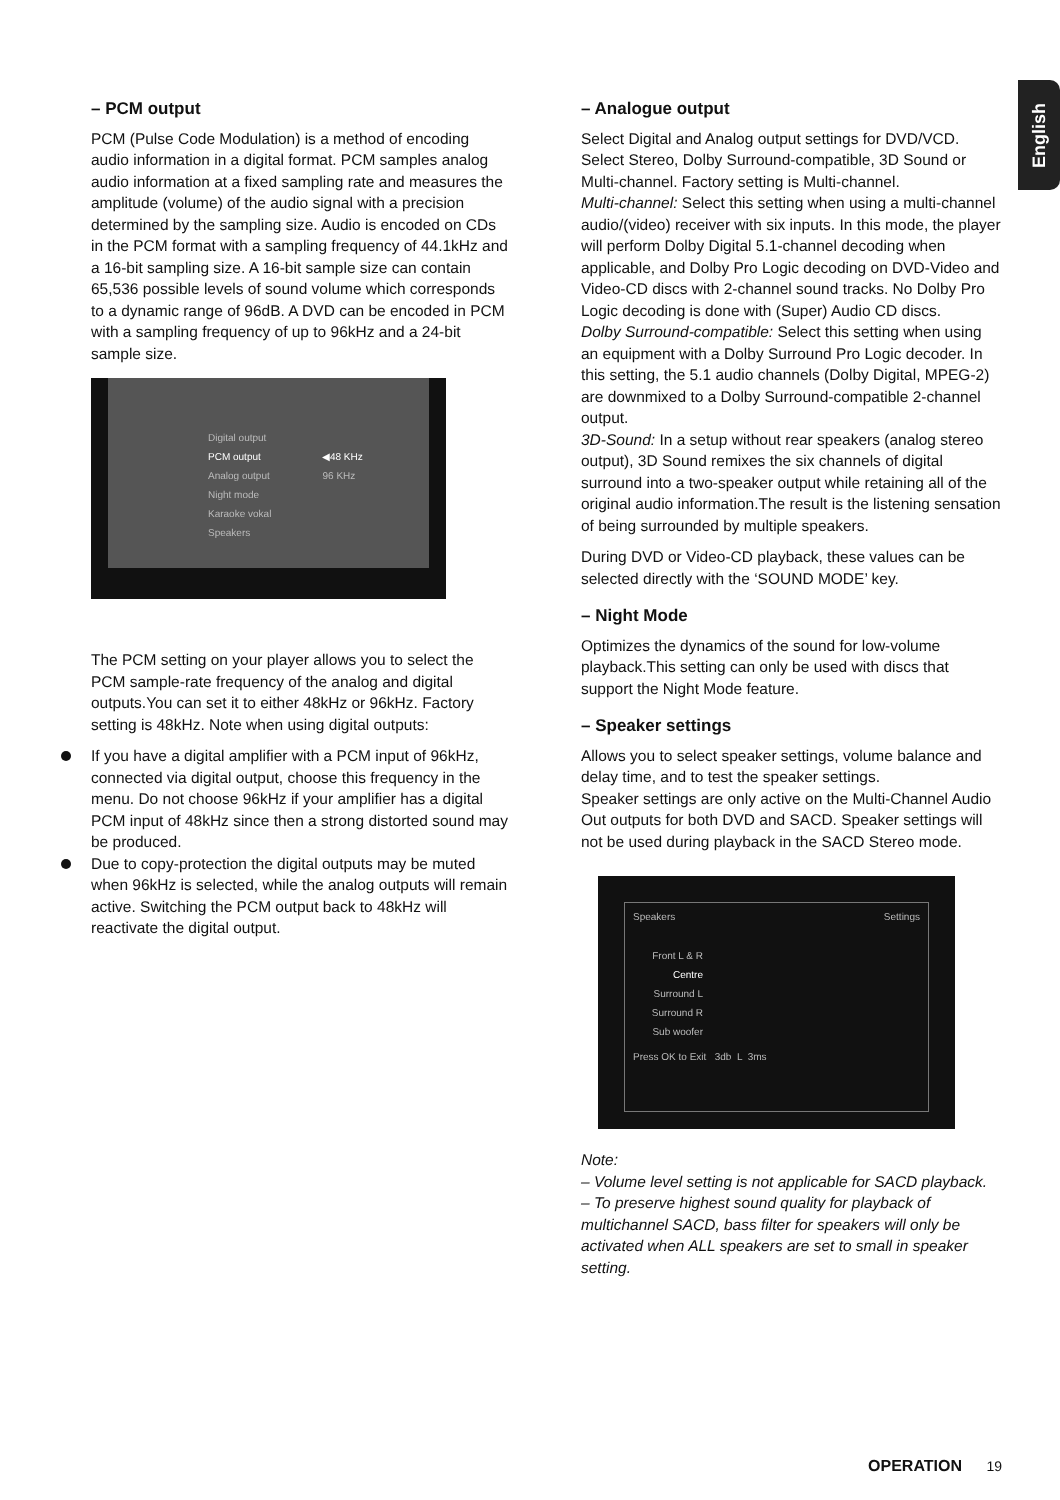English
– PCM output
PCM (Pulse Code Modulation) is a method of encoding audio information in a digital format. PCM samples analog audio information at a fixed sampling rate and measures the amplitude (volume) of the audio signal with a precision determined by the sampling size. Audio is encoded on CDs in the PCM format with a sampling frequency of 44.1kHz and a 16-bit sampling size. A 16-bit sample size can contain 65,536 possible levels of sound volume which corresponds to a dynamic range of 96dB. A DVD can be encoded in PCM with a sampling frequency of up to 96kHz and a 24-bit sample size.
Digital output
PCM output ◀48 KHz
Analog output 96 KHz
Night mode
Karaoke vokal
Speakers
The PCM setting on your player allows you to select the PCM sample-rate frequency of the analog and digital outputs.You can set it to either 48kHz or 96kHz. Factory setting is 48kHz. Note when using digital outputs:
If you have a digital amplifier with a PCM input of 96kHz, connected via digital output, choose this frequency in the menu. Do not choose 96kHz if your amplifier has a digital PCM input of 48kHz since then a strong distorted sound may be produced.
Due to copy-protection the digital outputs may be muted when 96kHz is selected, while the analog outputs will remain active. Switching the PCM output back to 48kHz will reactivate the digital output.
– Analogue output
Select Digital and Analog output settings for DVD/VCD. Select Stereo, Dolby Surround-compatible, 3D Sound or Multi-channel. Factory setting is Multi-channel.
Multi-channel: Select this setting when using a multi-channel audio/(video) receiver with six inputs. In this mode, the player will perform Dolby Digital 5.1-channel decoding when applicable, and Dolby Pro Logic decoding on DVD-Video and Video-CD discs with 2-channel sound tracks. No Dolby Pro Logic decoding is done with (Super) Audio CD discs.
Dolby Surround-compatible: Select this setting when using an equipment with a Dolby Surround Pro Logic decoder. In this setting, the 5.1 audio channels (Dolby Digital, MPEG-2) are downmixed to a Dolby Surround-compatible 2-channel output.
3D-Sound: In a setup without rear speakers (analog stereo output), 3D Sound remixes the six channels of digital surround into a two-speaker output while retaining all of the original audio information.The result is the listening sensation of being surrounded by multiple speakers.
During DVD or Video-CD playback, these values can be selected directly with the ‘SOUND MODE’ key.
– Night Mode
Optimizes the dynamics of the sound for low-volume playback.This setting can only be used with discs that support the Night Mode feature.
– Speaker settings
Allows you to select speaker settings, volume balance and delay time, and to test the speaker settings.
Speaker settings are only active on the Multi-Channel Audio Out outputs for both DVD and SACD. Speaker settings will not be used during playback in the SACD Stereo mode.
Speakers Settings
Front L & R
Centre
Surround L
Surround R
Sub woofer
Press OK to Exit 3db L 3ms
Note:
– Volume level setting is not applicable for SACD playback.
– To preserve highest sound quality for playback of multichannel SACD, bass filter for speakers will only be activated when ALL speakers are set to small in speaker setting.
OPERATION 19